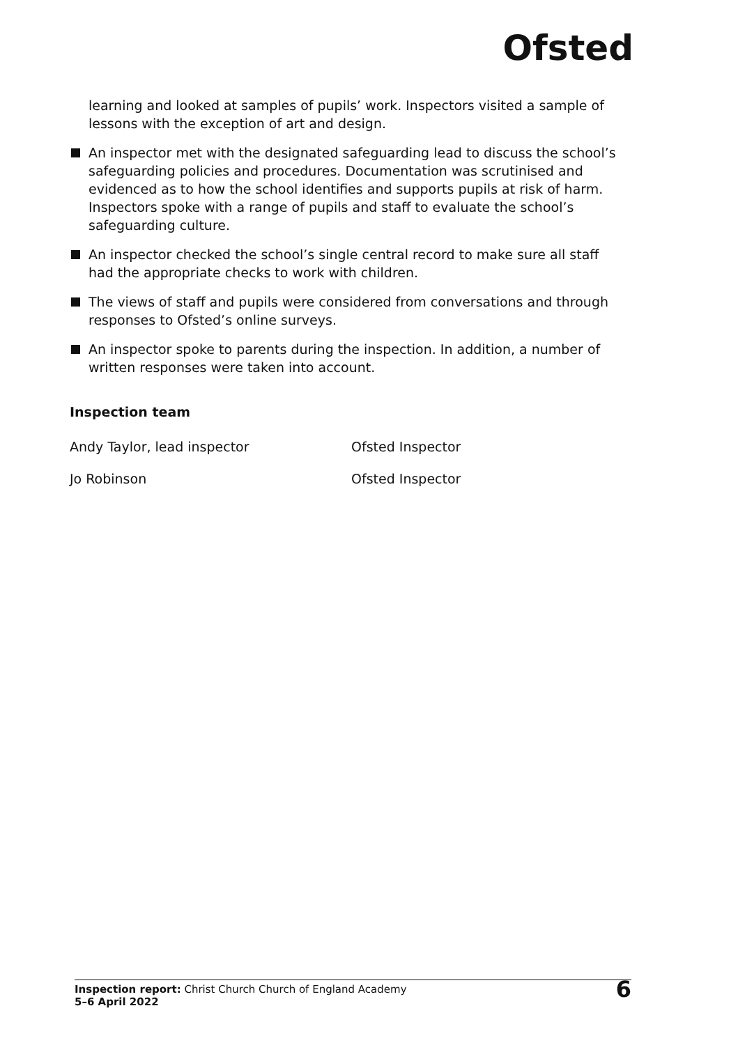Ofsted
learning and looked at samples of pupils’ work. Inspectors visited a sample of lessons with the exception of art and design.
An inspector met with the designated safeguarding lead to discuss the school’s safeguarding policies and procedures. Documentation was scrutinised and evidenced as to how the school identifies and supports pupils at risk of harm. Inspectors spoke with a range of pupils and staff to evaluate the school’s safeguarding culture.
An inspector checked the school’s single central record to make sure all staff had the appropriate checks to work with children.
The views of staff and pupils were considered from conversations and through responses to Ofsted’s online surveys.
An inspector spoke to parents during the inspection. In addition, a number of written responses were taken into account.
Inspection team
Andy Taylor, lead inspector Ofsted Inspector
Jo Robinson Ofsted Inspector
Inspection report: Christ Church Church of England Academy
5–6 April 2022
6